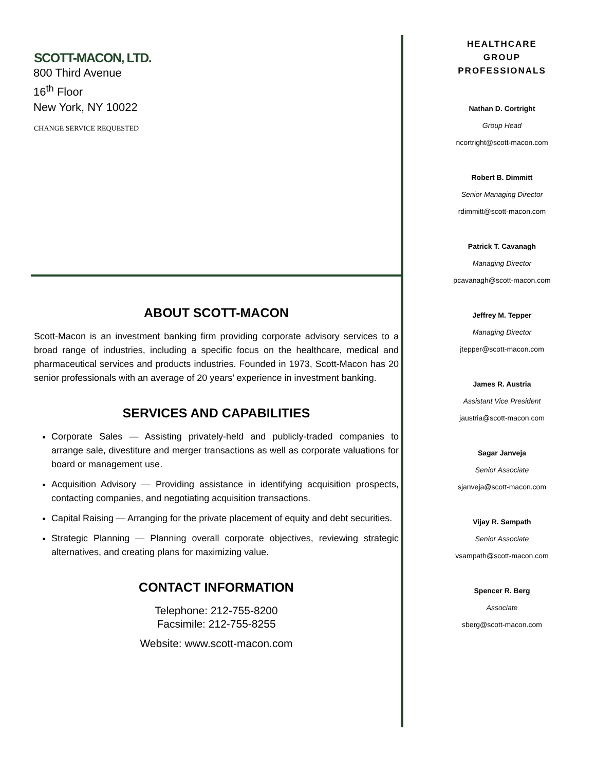SCOTT-MACON, LTD.
800 Third Avenue
16<sup>th</sup> Floor
New York, NY 10022
CHANGE SERVICE REQUESTED
ABOUT SCOTT-MACON
Scott-Macon is an investment banking firm providing corporate advisory services to a broad range of industries, including a specific focus on the healthcare, medical and pharmaceutical services and products industries. Founded in 1973, Scott-Macon has 20 senior professionals with an average of 20 years’ experience in investment banking.
SERVICES AND CAPABILITIES
Corporate Sales — Assisting privately-held and publicly-traded companies to arrange sale, divestiture and merger transactions as well as corporate valuations for board or management use.
Acquisition Advisory — Providing assistance in identifying acquisition prospects, contacting companies, and negotiating acquisition transactions.
Capital Raising — Arranging for the private placement of equity and debt securities.
Strategic Planning — Planning overall corporate objectives, reviewing strategic alternatives, and creating plans for maximizing value.
CONTACT INFORMATION
Telephone: 212-755-8200
Facsimile: 212-755-8255
Website: www.scott-macon.com
HEALTHCARE
GROUP
PROFESSIONALS
Nathan D. Cortright
Group Head
ncortright@scott-macon.com
Robert B. Dimmitt
Senior Managing Director
rdimmitt@scott-macon.com
Patrick T. Cavanagh
Managing Director
pcavanagh@scott-macon.com
Jeffrey M. Tepper
Managing Director
jtepper@scott-macon.com
James R. Austria
Assistant Vice President
jaustria@scott-macon.com
Sagar Janveja
Senior Associate
sjanveja@scott-macon.com
Vijay R. Sampath
Senior Associate
vsampath@scott-macon.com
Spencer R. Berg
Associate
sberg@scott-macon.com